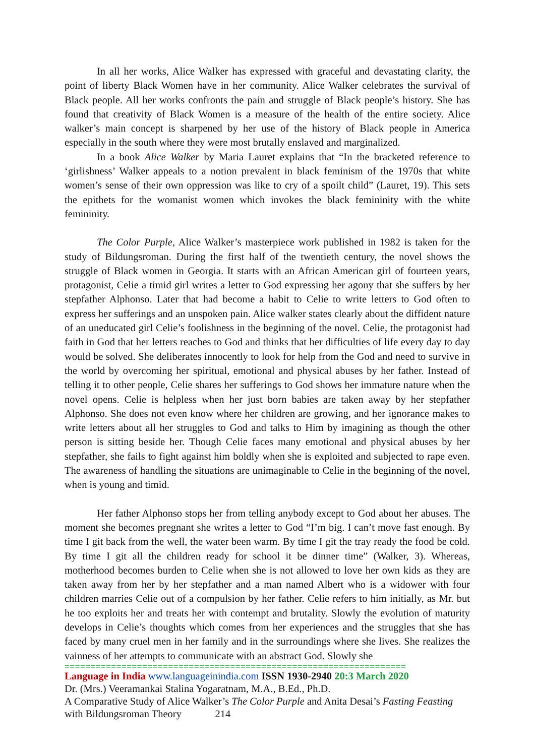In all her works, Alice Walker has expressed with graceful and devastating clarity, the point of liberty Black Women have in her community. Alice Walker celebrates the survival of Black people. All her works confronts the pain and struggle of Black people’s history. She has found that creativity of Black Women is a measure of the health of the entire society. Alice walker’s main concept is sharpened by her use of the history of Black people in America especially in the south where they were most brutally enslaved and marginalized.
In a book Alice Walker by Maria Lauret explains that “In the bracketed reference to ‘girlishness’ Walker appeals to a notion prevalent in black feminism of the 1970s that white women’s sense of their own oppression was like to cry of a spoilt child” (Lauret, 19). This sets the epithets for the womanist women which invokes the black femininity with the white femininity.
The Color Purple, Alice Walker’s masterpiece work published in 1982 is taken for the study of Bildungsroman. During the first half of the twentieth century, the novel shows the struggle of Black women in Georgia. It starts with an African American girl of fourteen years, protagonist, Celie a timid girl writes a letter to God expressing her agony that she suffers by her stepfather Alphonso. Later that had become a habit to Celie to write letters to God often to express her sufferings and an unspoken pain. Alice walker states clearly about the diffident nature of an uneducated girl Celie’s foolishness in the beginning of the novel. Celie, the protagonist had faith in God that her letters reaches to God and thinks that her difficulties of life every day to day would be solved. She deliberates innocently to look for help from the God and need to survive in the world by overcoming her spiritual, emotional and physical abuses by her father. Instead of telling it to other people, Celie shares her sufferings to God shows her immature nature when the novel opens. Celie is helpless when her just born babies are taken away by her stepfather Alphonso. She does not even know where her children are growing, and her ignorance makes to write letters about all her struggles to God and talks to Him by imagining as though the other person is sitting beside her. Though Celie faces many emotional and physical abuses by her stepfather, she fails to fight against him boldly when she is exploited and subjected to rape even. The awareness of handling the situations are unimaginable to Celie in the beginning of the novel, when is young and timid.
Her father Alphonso stops her from telling anybody except to God about her abuses. The moment she becomes pregnant she writes a letter to God “I’m big. I can’t move fast enough. By time I git back from the well, the water been warm. By time I git the tray ready the food be cold. By time I git all the children ready for school it be dinner time” (Walker, 3). Whereas, motherhood becomes burden to Celie when she is not allowed to love her own kids as they are taken away from her by her stepfather and a man named Albert who is a widower with four children marries Celie out of a compulsion by her father. Celie refers to him initially, as Mr. but he too exploits her and treats her with contempt and brutality. Slowly the evolution of maturity develops in Celie’s thoughts which comes from her experiences and the struggles that she has faced by many cruel men in her family and in the surroundings where she lives. She realizes the vainness of her attempts to communicate with an abstract God. Slowly she
==================================================================
Language in India www.languageinindia.com ISSN 1930-2940 20:3 March 2020
Dr. (Mrs.) Veeramankai Stalina Yogaratnam, M.A., B.Ed., Ph.D.
A Comparative Study of Alice Walker’s The Color Purple and Anita Desai’s Fasting Feasting with Bildungsroman Theory 214